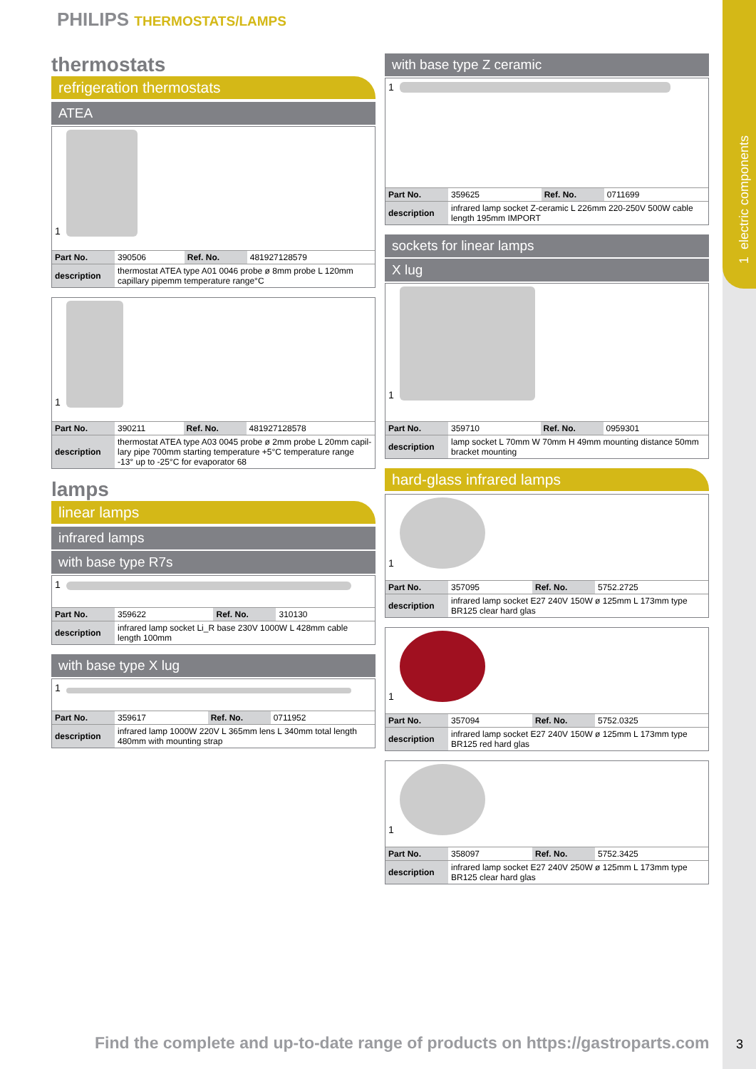1 electric components
PHILIPS THERMOSTATS/LAMPS
thermostats
refrigeration thermostats
ATEA
1
| Part No. | 390506 | Ref. No. | 481927128579 |
| description | thermostat ATEA type A01 0046 probe ø 8mm probe L 120mm capillary pipemm temperature range°C | | |
1
| Part No. | 390211 | Ref. No. | 481927128578 |
| description | thermostat ATEA type A03 0045 probe ø 2mm probe L 20mm capil-lary pipe 700mm starting temperature +5°C temperature range -13° up to -25°C for evaporator 68 | | |
lamps
linear lamps
infrared lamps
with base type R7s
1
| Part No. | 359622 | Ref. No. | 310130 |
| description | infrared lamp socket Li_R base 230V 1000W L 428mm cable length 100mm | | |
with base type X lug
1
| Part No. | 359617 | Ref. No. | 0711952 |
| description | infrared lamp 1000W 220V L 365mm lens L 340mm total length 480mm with mounting strap | | |
with base type Z ceramic
1
| Part No. | 359625 | Ref. No. | 0711699 |
| description | infrared lamp socket Z-ceramic L 226mm 220-250V 500W cable length 195mm IMPORT | | |
sockets for linear lamps
X lug
1
| Part No. | 359710 | Ref. No. | 0959301 |
| description | lamp socket L 70mm W 70mm H 49mm mounting distance 50mm bracket mounting | | |
hard-glass infrared lamps
1
| Part No. | 357095 | Ref. No. | 5752.2725 |
| description | infrared lamp socket E27 240V 150W ø 125mm L 173mm type BR125 clear hard glas | | |
1
| Part No. | 357094 | Ref. No. | 5752.0325 |
| description | infrared lamp socket E27 240V 150W ø 125mm L 173mm type BR125 red hard glas | | |
1
| Part No. | 358097 | Ref. No. | 5752.3425 |
| description | infrared lamp socket E27 240V 250W ø 125mm L 173mm type BR125 clear hard glas | | |
Find the complete and up-to-date range of products on https://gastroparts.com
3